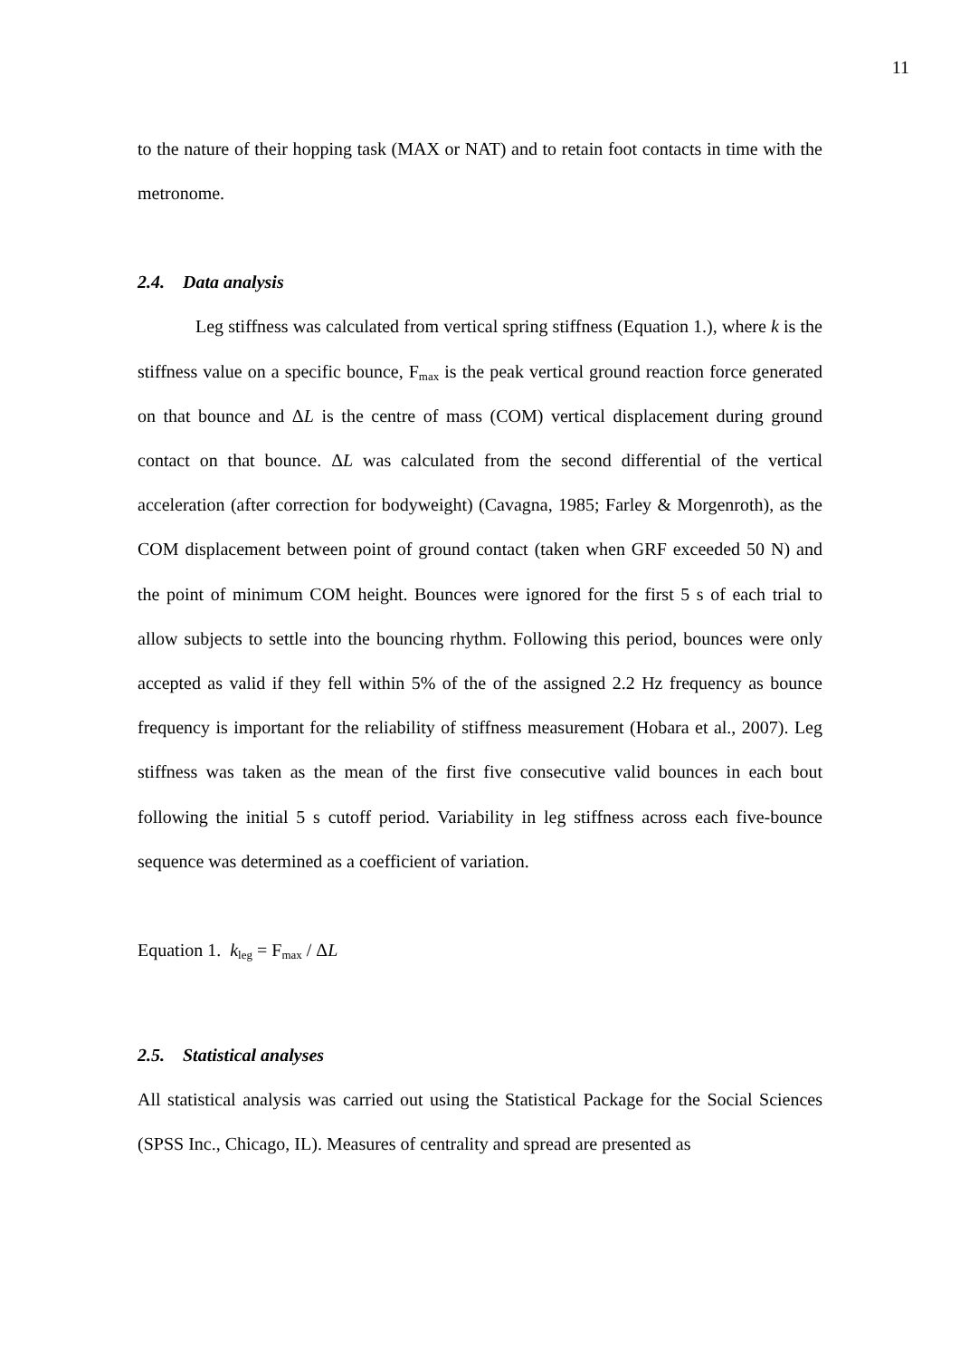11
to the nature of their hopping task (MAX or NAT) and to retain foot contacts in time with the metronome.
2.4. Data analysis
Leg stiffness was calculated from vertical spring stiffness (Equation 1.), where k is the stiffness value on a specific bounce, F<sub>max</sub> is the peak vertical ground reaction force generated on that bounce and ΔL is the centre of mass (COM) vertical displacement during ground contact on that bounce. ΔL was calculated from the second differential of the vertical acceleration (after correction for bodyweight) (Cavagna, 1985; Farley & Morgenroth), as the COM displacement between point of ground contact (taken when GRF exceeded 50 N) and the point of minimum COM height. Bounces were ignored for the first 5 s of each trial to allow subjects to settle into the bouncing rhythm. Following this period, bounces were only accepted as valid if they fell within 5% of the of the assigned 2.2 Hz frequency as bounce frequency is important for the reliability of stiffness measurement (Hobara et al., 2007). Leg stiffness was taken as the mean of the first five consecutive valid bounces in each bout following the initial 5 s cutoff period. Variability in leg stiffness across each five-bounce sequence was determined as a coefficient of variation.
Equation 1. k<sub>leg</sub> = F<sub>max</sub> / ΔL
2.5. Statistical analyses
All statistical analysis was carried out using the Statistical Package for the Social Sciences (SPSS Inc., Chicago, IL). Measures of centrality and spread are presented as